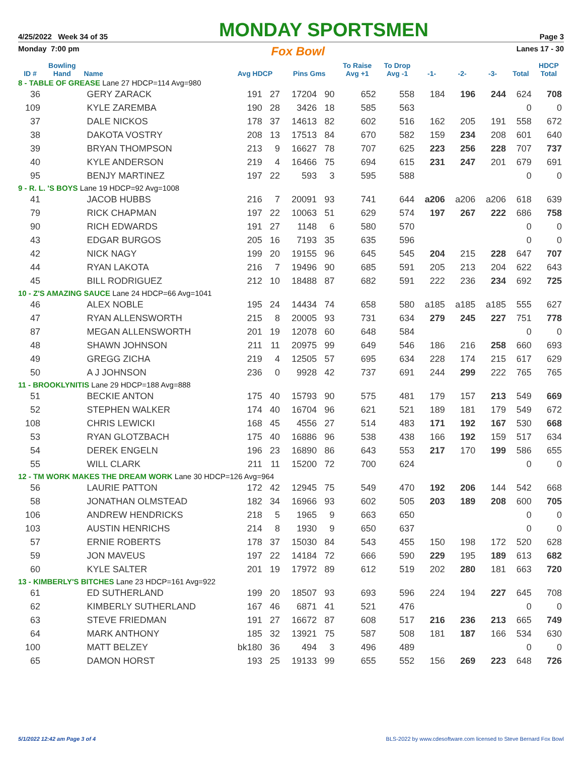4/25/2022 Week 34 of 35 MONDAY SPORTSMEN Page 3
Monday 7:00 pm Fox Bowl Lanes 17 - 30
| ID # | Bowling Hand | Name | Avg HDCP | | Pins Gms | | To Raise Avg +1 | To Drop Avg -1 | -1- | -2- | -3- | Total | HDCP Total |
| --- | --- | --- | --- | --- | --- | --- | --- | --- | --- | --- | --- | --- | --- |
| 8 - TABLE OF GREASE Lane 27 HDCP=114 Avg=980 | | | | | | | | | | | | | |
| 36 | | GERY ZARACK | 191 | 27 | 17204 | 90 | 652 | 558 | 184 | 196 | 244 | 624 | 708 |
| 109 | | KYLE ZAREMBA | 190 | 28 | 3426 | 18 | 585 | 563 | | | | 0 | 0 |
| 37 | | DALE NICKOS | 178 | 37 | 14613 | 82 | 602 | 516 | 162 | 205 | 191 | 558 | 672 |
| 38 | | DAKOTA VOSTRY | 208 | 13 | 17513 | 84 | 670 | 582 | 159 | 234 | 208 | 601 | 640 |
| 39 | | BRYAN THOMPSON | 213 | 9 | 16627 | 78 | 707 | 625 | 223 | 256 | 228 | 707 | 737 |
| 40 | | KYLE ANDERSON | 219 | 4 | 16466 | 75 | 694 | 615 | 231 | 247 | 201 | 679 | 691 |
| 95 | | BENJY MARTINEZ | 197 | 22 | 593 | 3 | 595 | 588 | | | | 0 | 0 |
| 9 - R. L. 'S BOYS Lane 19 HDCP=92 Avg=1008 | | | | | | | | | | | | | |
| 41 | | JACOB HUBBS | 216 | 7 | 20091 | 93 | 741 | 644 | a206 | a206 | a206 | 618 | 639 |
| 79 | | RICK CHAPMAN | 197 | 22 | 10063 | 51 | 629 | 574 | 197 | 267 | 222 | 686 | 758 |
| 90 | | RICH EDWARDS | 191 | 27 | 1148 | 6 | 580 | 570 | | | | 0 | 0 |
| 43 | | EDGAR BURGOS | 205 | 16 | 7193 | 35 | 635 | 596 | | | | 0 | 0 |
| 42 | | NICK NAGY | 199 | 20 | 19155 | 96 | 645 | 545 | 204 | 215 | 228 | 647 | 707 |
| 44 | | RYAN LAKOTA | 216 | 7 | 19496 | 90 | 685 | 591 | 205 | 213 | 204 | 622 | 643 |
| 45 | | BILL RODRIGUEZ | 212 | 10 | 18488 | 87 | 682 | 591 | 222 | 236 | 234 | 692 | 725 |
| 10 - Z'S AMAZING SAUCE Lane 24 HDCP=66 Avg=1041 | | | | | | | | | | | | | |
| 46 | | ALEX NOBLE | 195 | 24 | 14434 | 74 | 658 | 580 | a185 | a185 | a185 | 555 | 627 |
| 47 | | RYAN ALLENSWORTH | 215 | 8 | 20005 | 93 | 731 | 634 | 279 | 245 | 227 | 751 | 778 |
| 87 | | MEGAN ALLENSWORTH | 201 | 19 | 12078 | 60 | 648 | 584 | | | | 0 | 0 |
| 48 | | SHAWN JOHNSON | 211 | 11 | 20975 | 99 | 649 | 546 | 186 | 216 | 258 | 660 | 693 |
| 49 | | GREGG ZICHA | 219 | 4 | 12505 | 57 | 695 | 634 | 228 | 174 | 215 | 617 | 629 |
| 50 | | A J JOHNSON | 236 | 0 | 9928 | 42 | 737 | 691 | 244 | 299 | 222 | 765 | 765 |
| 11 - BROOKLYNITIS Lane 29 HDCP=188 Avg=888 | | | | | | | | | | | | | |
| 51 | | BECKIE ANTON | 175 | 40 | 15793 | 90 | 575 | 481 | 179 | 157 | 213 | 549 | 669 |
| 52 | | STEPHEN WALKER | 174 | 40 | 16704 | 96 | 621 | 521 | 189 | 181 | 179 | 549 | 672 |
| 108 | | CHRIS LEWICKI | 168 | 45 | 4556 | 27 | 514 | 483 | 171 | 192 | 167 | 530 | 668 |
| 53 | | RYAN GLOTZBACH | 175 | 40 | 16886 | 96 | 538 | 438 | 166 | 192 | 159 | 517 | 634 |
| 54 | | DEREK ENGELN | 196 | 23 | 16890 | 86 | 643 | 553 | 217 | 170 | 199 | 586 | 655 |
| 55 | | WILL CLARK | 211 | 11 | 15200 | 72 | 700 | 624 | | | | 0 | 0 |
| 12 - TM WORK MAKES THE DREAM WORK Lane 30 HDCP=126 Avg=964 | | | | | | | | | | | | | |
| 56 | | LAURIE PATTON | 172 | 42 | 12945 | 75 | 549 | 470 | 192 | 206 | 144 | 542 | 668 |
| 58 | | JONATHAN OLMSTEAD | 182 | 34 | 16966 | 93 | 602 | 505 | 203 | 189 | 208 | 600 | 705 |
| 106 | | ANDREW HENDRICKS | 218 | 5 | 1965 | 9 | 663 | 650 | | | | 0 | 0 |
| 103 | | AUSTIN HENRICHS | 214 | 8 | 1930 | 9 | 650 | 637 | | | | 0 | 0 |
| 57 | | ERNIE ROBERTS | 178 | 37 | 15030 | 84 | 543 | 455 | 150 | 198 | 172 | 520 | 628 |
| 59 | | JON MAVEUS | 197 | 22 | 14184 | 72 | 666 | 590 | 229 | 195 | 189 | 613 | 682 |
| 60 | | KYLE SALTER | 201 | 19 | 17972 | 89 | 612 | 519 | 202 | 280 | 181 | 663 | 720 |
| 13 - KIMBERLY'S BITCHES Lane 23 HDCP=161 Avg=922 | | | | | | | | | | | | | |
| 61 | | ED SUTHERLAND | 199 | 20 | 18507 | 93 | 693 | 596 | 224 | 194 | 227 | 645 | 708 |
| 62 | | KIMBERLY SUTHERLAND | 167 | 46 | 6871 | 41 | 521 | 476 | | | | 0 | 0 |
| 63 | | STEVE FRIEDMAN | 191 | 27 | 16672 | 87 | 608 | 517 | 216 | 236 | 213 | 665 | 749 |
| 64 | | MARK ANTHONY | 185 | 32 | 13921 | 75 | 587 | 508 | 181 | 187 | 166 | 534 | 630 |
| 100 | | MATT BELZEY | bk180 | 36 | 494 | 3 | 496 | 489 | | | | 0 | 0 |
| 65 | | DAMON HORST | 193 | 25 | 19133 | 99 | 655 | 552 | 156 | 269 | 223 | 648 | 726 |
5/1/2022 12:42 am Page 3 of 4 BLS-2022 by www.cdesoftware.com licensed to Steve Bernard Fox Bowl